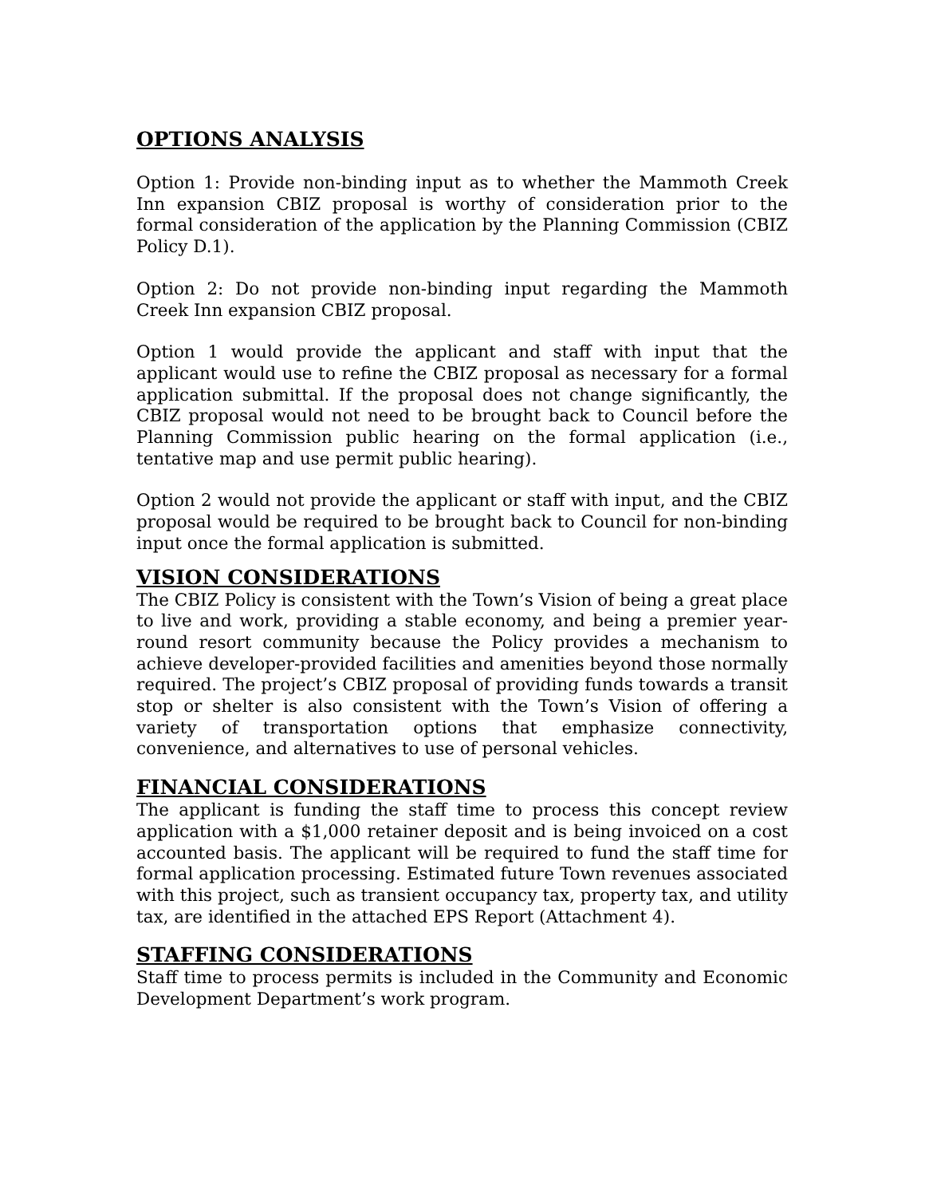OPTIONS ANALYSIS
Option 1: Provide non-binding input as to whether the Mammoth Creek Inn expansion CBIZ proposal is worthy of consideration prior to the formal consideration of the application by the Planning Commission (CBIZ Policy D.1).
Option 2: Do not provide non-binding input regarding the Mammoth Creek Inn expansion CBIZ proposal.
Option 1 would provide the applicant and staff with input that the applicant would use to refine the CBIZ proposal as necessary for a formal application submittal. If the proposal does not change significantly, the CBIZ proposal would not need to be brought back to Council before the Planning Commission public hearing on the formal application (i.e., tentative map and use permit public hearing).
Option 2 would not provide the applicant or staff with input, and the CBIZ proposal would be required to be brought back to Council for non-binding input once the formal application is submitted.
VISION CONSIDERATIONS
The CBIZ Policy is consistent with the Town’s Vision of being a great place to live and work, providing a stable economy, and being a premier year-round resort community because the Policy provides a mechanism to achieve developer-provided facilities and amenities beyond those normally required. The project’s CBIZ proposal of providing funds towards a transit stop or shelter is also consistent with the Town’s Vision of offering a variety of transportation options that emphasize connectivity, convenience, and alternatives to use of personal vehicles.
FINANCIAL CONSIDERATIONS
The applicant is funding the staff time to process this concept review application with a $1,000 retainer deposit and is being invoiced on a cost accounted basis. The applicant will be required to fund the staff time for formal application processing. Estimated future Town revenues associated with this project, such as transient occupancy tax, property tax, and utility tax, are identified in the attached EPS Report (Attachment 4).
STAFFING CONSIDERATIONS
Staff time to process permits is included in the Community and Economic Development Department’s work program.